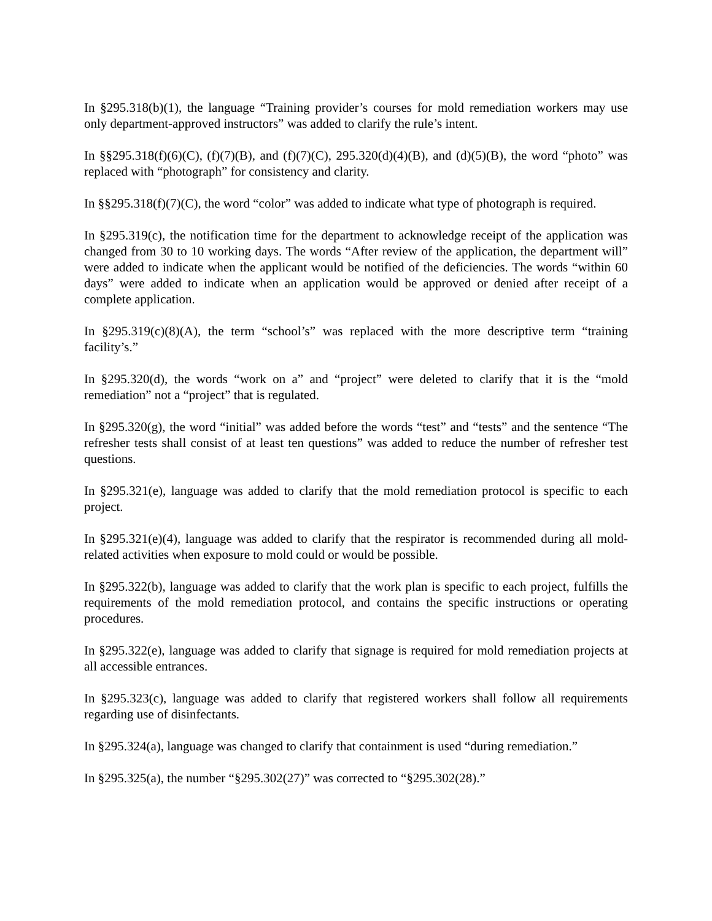In §295.318(b)(1), the language “Training provider’s courses for mold remediation workers may use only department-approved instructors” was added to clarify the rule’s intent.
In §§295.318(f)(6)(C), (f)(7)(B), and (f)(7)(C), 295.320(d)(4)(B), and (d)(5)(B), the word “photo” was replaced with “photograph” for consistency and clarity.
In §§295.318(f)(7)(C), the word “color” was added to indicate what type of photograph is required.
In §295.319(c), the notification time for the department to acknowledge receipt of the application was changed from 30 to 10 working days. The words “After review of the application, the department will” were added to indicate when the applicant would be notified of the deficiencies. The words “within 60 days” were added to indicate when an application would be approved or denied after receipt of a complete application.
In §295.319(c)(8)(A), the term “school’s” was replaced with the more descriptive term “training facility’s.”
In §295.320(d), the words “work on a” and “project” were deleted to clarify that it is the “mold remediation” not a “project” that is regulated.
In §295.320(g), the word “initial” was added before the words “test” and “tests” and the sentence “The refresher tests shall consist of at least ten questions” was added to reduce the number of refresher test questions.
In §295.321(e), language was added to clarify that the mold remediation protocol is specific to each project.
In §295.321(e)(4), language was added to clarify that the respirator is recommended during all mold-related activities when exposure to mold could or would be possible.
In §295.322(b), language was added to clarify that the work plan is specific to each project, fulfills the requirements of the mold remediation protocol, and contains the specific instructions or operating procedures.
In §295.322(e), language was added to clarify that signage is required for mold remediation projects at all accessible entrances.
In §295.323(c), language was added to clarify that registered workers shall follow all requirements regarding use of disinfectants.
In §295.324(a), language was changed to clarify that containment is used “during remediation.”
In §295.325(a), the number “§295.302(27)” was corrected to “§295.302(28).”